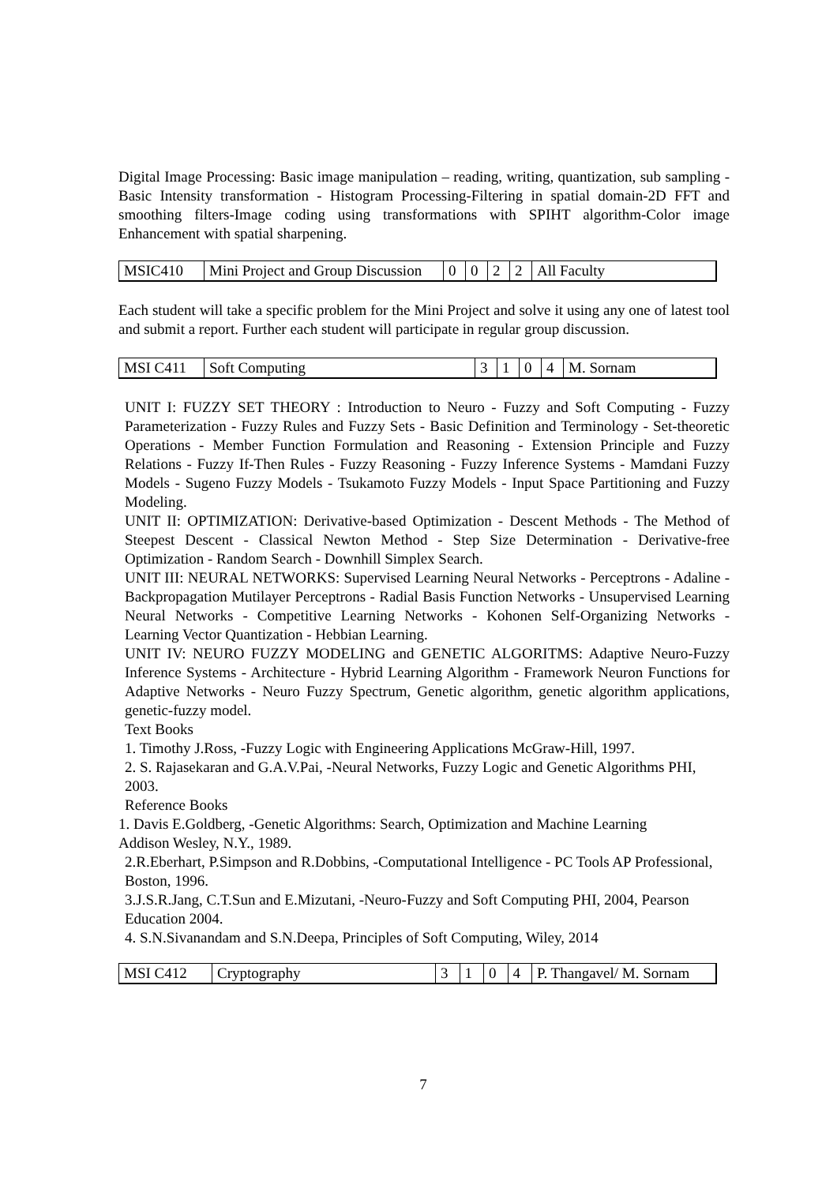Digital Image Processing: Basic image manipulation – reading, writing, quantization, sub sampling - Basic Intensity transformation - Histogram Processing-Filtering in spatial domain-2D FFT and smoothing filters-Image coding using transformations with SPIHT algorithm-Color image Enhancement with spatial sharpening.
| MSIC410 | Mini Project and Group Discussion | 0 | 0 | 2 | 2 | All Faculty |
Each student will take a specific problem for the Mini Project and solve it using any one of latest tool and submit a report. Further each student will participate in regular group discussion.
| MSI C411 | Soft Computing | 3 | 1 | 0 | 4 | M. Sornam |
UNIT I: FUZZY SET THEORY : Introduction to Neuro - Fuzzy and Soft Computing - Fuzzy Parameterization - Fuzzy Rules and Fuzzy Sets - Basic Definition and Terminology - Set-theoretic Operations - Member Function Formulation and Reasoning - Extension Principle and Fuzzy Relations - Fuzzy If-Then Rules - Fuzzy Reasoning - Fuzzy Inference Systems - Mamdani Fuzzy Models - Sugeno Fuzzy Models - Tsukamoto Fuzzy Models - Input Space Partitioning and Fuzzy Modeling.
UNIT II: OPTIMIZATION: Derivative-based Optimization - Descent Methods - The Method of Steepest Descent - Classical Newton Method - Step Size Determination - Derivative-free Optimization - Random Search - Downhill Simplex Search.
UNIT III: NEURAL NETWORKS: Supervised Learning Neural Networks - Perceptrons - Adaline - Backpropagation Mutilayer Perceptrons - Radial Basis Function Networks - Unsupervised Learning Neural Networks - Competitive Learning Networks - Kohonen Self-Organizing Networks - Learning Vector Quantization - Hebbian Learning.
UNIT IV: NEURO FUZZY MODELING and GENETIC ALGORITMS: Adaptive Neuro-Fuzzy Inference Systems - Architecture - Hybrid Learning Algorithm - Framework Neuron Functions for Adaptive Networks - Neuro Fuzzy Spectrum, Genetic algorithm, genetic algorithm applications, genetic-fuzzy model.
Text Books
1. Timothy J.Ross, -Fuzzy Logic with Engineering Applications McGraw-Hill, 1997.
2. S. Rajasekaran and G.A.V.Pai, -Neural Networks, Fuzzy Logic and Genetic Algorithms PHI, 2003.
Reference Books
1. Davis E.Goldberg, -Genetic Algorithms: Search, Optimization and Machine Learning
Addison Wesley, N.Y., 1989.
2.R.Eberhart, P.Simpson and R.Dobbins, -Computational Intelligence - PC Tools AP Professional, Boston, 1996.
3.J.S.R.Jang, C.T.Sun and E.Mizutani, -Neuro-Fuzzy and Soft Computing PHI, 2004, Pearson Education 2004.
4. S.N.Sivanandam and S.N.Deepa, Principles of Soft Computing, Wiley, 2014
| MSI C412 | Cryptography | 3 | 1 | 0 | 4 | P. Thangavel/ M. Sornam |
7